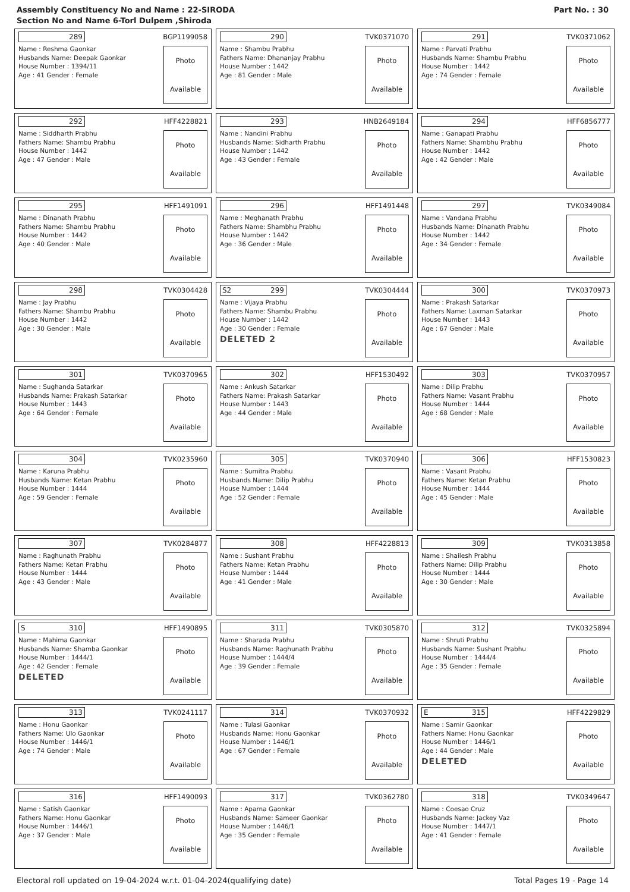Assembly Constituency No and Name : 22-SIRODA
Section No and Name 6-Torl Dulpem ,Shiroda
Part No. : 30
289
BGP1199058
Name : Reshma Gaonkar
Husbands Name: Deepak Gaonkar
House Number : 1394/11
Age : 41 Gender : Female
Photo
Available
290
TVK0371070
Name : Shambu Prabhu
Fathers Name: Dhananjay Prabhu
House Number : 1442
Age : 81 Gender : Male
Photo
Available
291
TVK0371062
Name : Parvati Prabhu
Husbands Name: Shambu Prabhu
House Number : 1442
Age : 74 Gender : Female
Photo
Available
292
HFF4228821
Name : Siddharth Prabhu
Fathers Name: Shambu Prabhu
House Number : 1442
Age : 47 Gender : Male
Photo
Available
293
HNB2649184
Name : Nandini Prabhu
Husbands Name: Sidharth Prabhu
House Number : 1442
Age : 43 Gender : Female
Photo
Available
294
HFF6856777
Name : Ganapati Prabhu
Fathers Name: Shambhu Prabhu
House Number : 1442
Age : 42 Gender : Male
Photo
Available
295
HFF1491091
Name : Dinanath Prabhu
Fathers Name: Shambu Prabhu
House Number : 1442
Age : 40 Gender : Male
Photo
Available
296
HFF1491448
Name : Meghanath Prabhu
Fathers Name: Shambhu Prabhu
House Number : 1442
Age : 36 Gender : Male
Photo
Available
297
TVK0349084
Name : Vandana Prabhu
Husbands Name: Dinanath Prabhu
House Number : 1442
Age : 34 Gender : Female
Photo
Available
298
TVK0304428
Name : Jay Prabhu
Fathers Name: Shambu Prabhu
House Number : 1442
Age : 30 Gender : Male
Photo
Available
S2 299
TVK0304444
Name : Vijaya Prabhu
Fathers Name: Shambu Prabhu
House Number : 1442
Age : 30 Gender : Female
DELETED 2
Photo
Available
300
TVK0370973
Name : Prakash Satarkar
Fathers Name: Laxman Satarkar
House Number : 1443
Age : 67 Gender : Male
Photo
Available
301
TVK0370965
Name : Sughanda Satarkar
Husbands Name: Prakash Satarkar
House Number : 1443
Age : 64 Gender : Female
Photo
Available
302
HFF1530492
Name : Ankush Satarkar
Fathers Name: Prakash Satarkar
House Number : 1443
Age : 44 Gender : Male
Photo
Available
303
TVK0370957
Name : Dilip Prabhu
Fathers Name: Vasant Prabhu
House Number : 1444
Age : 68 Gender : Male
Photo
Available
304
TVK0235960
Name : Karuna Prabhu
Husbands Name: Ketan Prabhu
House Number : 1444
Age : 59 Gender : Female
Photo
Available
305
TVK0370940
Name : Sumitra Prabhu
Husbands Name: Dilip Prabhu
House Number : 1444
Age : 52 Gender : Female
Photo
Available
306
HFF1530823
Name : Vasant Prabhu
Fathers Name: Ketan Prabhu
House Number : 1444
Age : 45 Gender : Male
Photo
Available
307
TVK0284877
Name : Raghunath Prabhu
Fathers Name: Ketan Prabhu
House Number : 1444
Age : 43 Gender : Male
Photo
Available
308
HFF4228813
Name : Sushant Prabhu
Fathers Name: Ketan Prabhu
House Number : 1444
Age : 41 Gender : Male
Photo
Available
309
TVK0313858
Name : Shailesh Prabhu
Fathers Name: Dilip Prabhu
House Number : 1444
Age : 30 Gender : Male
Photo
Available
S 310
HFF1490895
Name : Mahima Gaonkar
Husbands Name: Shamba Gaonkar
House Number : 1444/1
Age : 42 Gender : Female
DELETED
Photo
Available
311
TVK0305870
Name : Sharada Prabhu
Husbands Name: Raghunath Prabhu
House Number : 1444/4
Age : 39 Gender : Female
Photo
Available
312
TVK0325894
Name : Shruti Prabhu
Husbands Name: Sushant Prabhu
House Number : 1444/4
Age : 35 Gender : Female
Photo
Available
313
TVK0241117
Name : Honu Gaonkar
Fathers Name: Ulo Gaonkar
House Number : 1446/1
Age : 74 Gender : Male
Photo
Available
314
TVK0370932
Name : Tulasi Gaonkar
Husbands Name: Honu Gaonkar
House Number : 1446/1
Age : 67 Gender : Female
Photo
Available
E 315
HFF4229829
Name : Samir Gaonkar
Fathers Name: Honu Gaonkar
House Number : 1446/1
Age : 44 Gender : Male
DELETED
Photo
Available
316
HFF1490093
Name : Satish Gaonkar
Fathers Name: Honu Gaonkar
House Number : 1446/1
Age : 37 Gender : Male
Photo
Available
317
TVK0362780
Name : Aparna Gaonkar
Husbands Name: Sameer Gaonkar
House Number : 1446/1
Age : 35 Gender : Female
Photo
Available
318
TVK0349647
Name : Coesao Cruz
Husbands Name: Jackey Vaz
House Number : 1447/1
Age : 41 Gender : Female
Photo
Available
Electoral roll updated on 19-04-2024 w.r.t. 01-04-2024(qualifying date) Total Pages 19 - Page 14